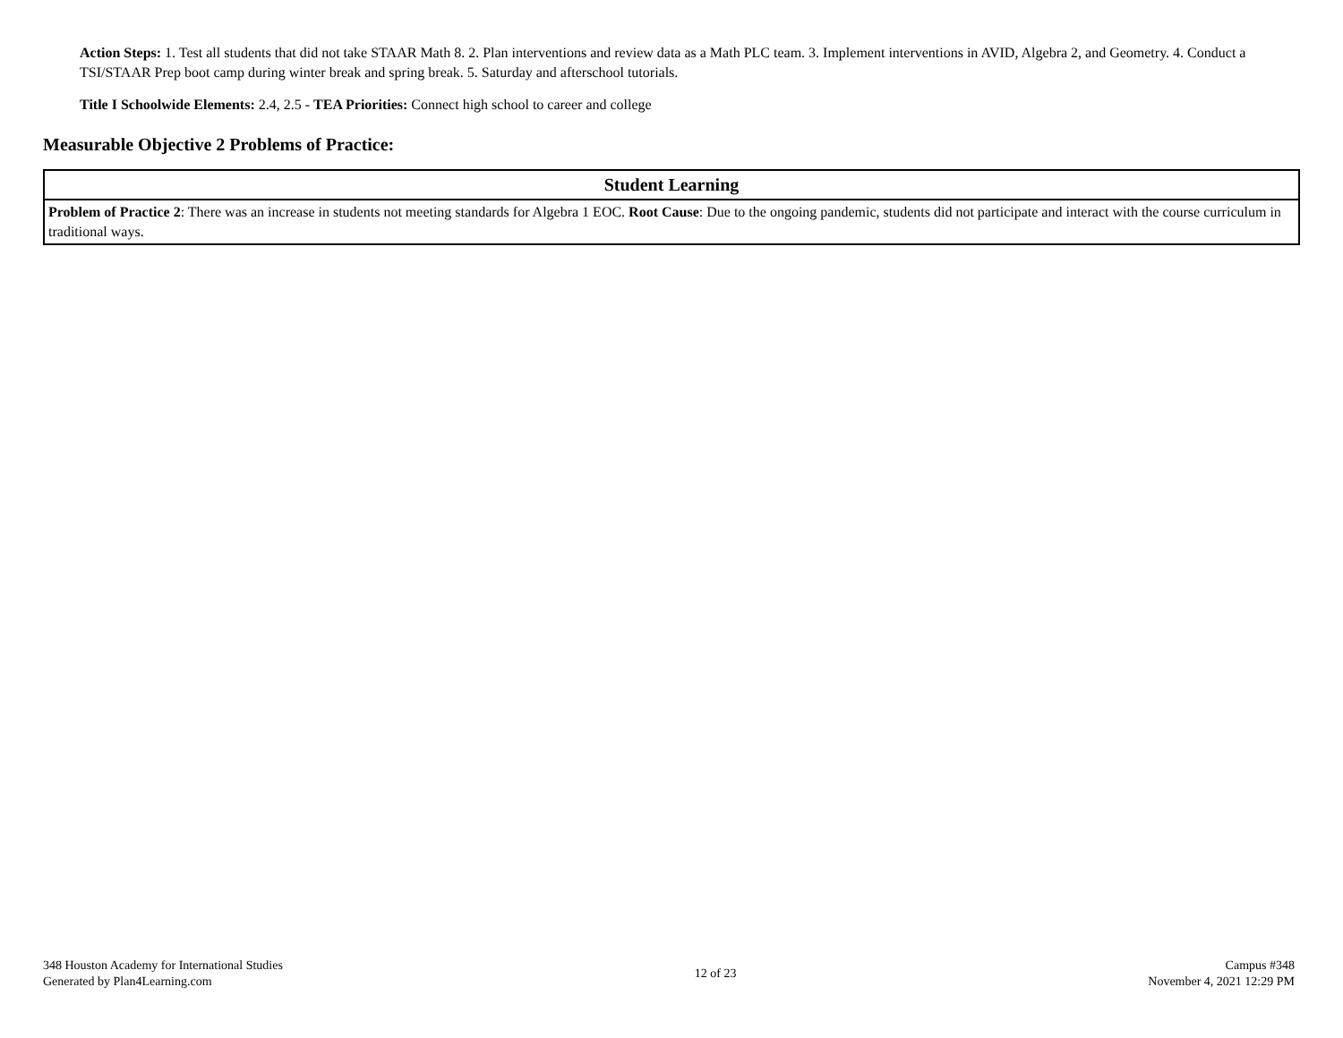Action Steps: 1. Test all students that did not take STAAR Math 8. 2. Plan interventions and review data as a Math PLC team. 3. Implement interventions in AVID, Algebra 2, and Geometry. 4. Conduct a TSI/STAAR Prep boot camp during winter break and spring break. 5. Saturday and afterschool tutorials.
Title I Schoolwide Elements: 2.4, 2.5 - TEA Priorities: Connect high school to career and college
Measurable Objective 2 Problems of Practice:
| Student Learning |
| --- |
| Problem of Practice 2 : There was an increase in students not meeting standards for Algebra 1 EOC. Root Cause : Due to the ongoing pandemic, students did not participate and interact with the course curriculum in traditional ways. |
348 Houston Academy for International Studies
Generated by Plan4Learning.com
12 of 23
Campus #348
November 4, 2021 12:29 PM